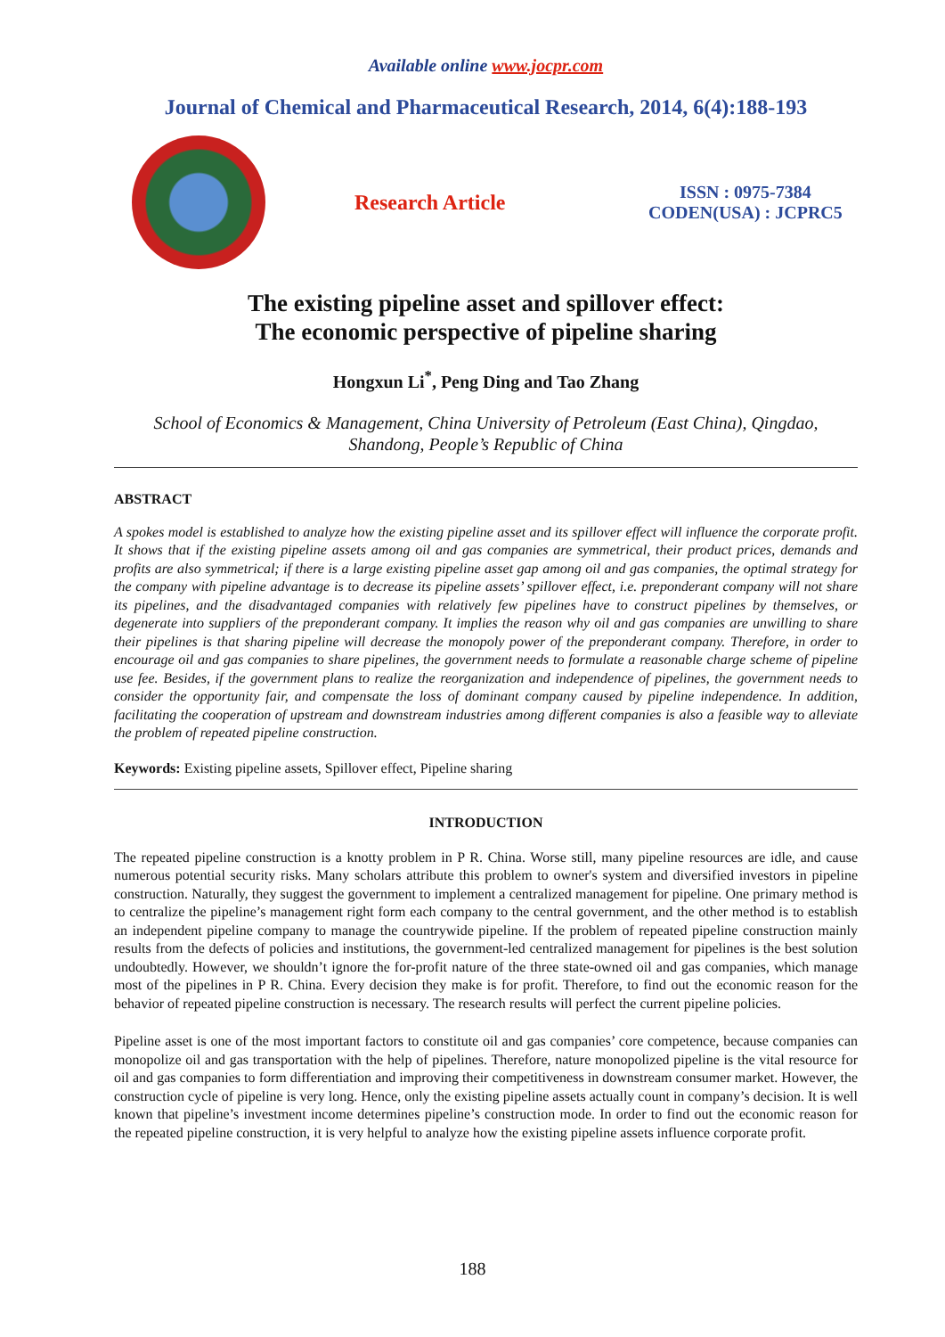Available online www.jocpr.com
Journal of Chemical and Pharmaceutical Research, 2014, 6(4):188-193
Research Article
ISSN : 0975-7384
CODEN(USA) : JCPRC5
The existing pipeline asset and spillover effect:
The economic perspective of pipeline sharing
Hongxun Li<sup>*</sup>, Peng Ding and Tao Zhang
School of Economics & Management, China University of Petroleum (East China), Qingdao, Shandong, People’s Republic of China
ABSTRACT
A spokes model is established to analyze how the existing pipeline asset and its spillover effect will influence the corporate profit. It shows that if the existing pipeline assets among oil and gas companies are symmetrical, their product prices, demands and profits are also symmetrical; if there is a large existing pipeline asset gap among oil and gas companies, the optimal strategy for the company with pipeline advantage is to decrease its pipeline assets’ spillover effect, i.e. preponderant company will not share its pipelines, and the disadvantaged companies with relatively few pipelines have to construct pipelines by themselves, or degenerate into suppliers of the preponderant company. It implies the reason why oil and gas companies are unwilling to share their pipelines is that sharing pipeline will decrease the monopoly power of the preponderant company. Therefore, in order to encourage oil and gas companies to share pipelines, the government needs to formulate a reasonable charge scheme of pipeline use fee. Besides, if the government plans to realize the reorganization and independence of pipelines, the government needs to consider the opportunity fair, and compensate the loss of dominant company caused by pipeline independence. In addition, facilitating the cooperation of upstream and downstream industries among different companies is also a feasible way to alleviate the problem of repeated pipeline construction.
Keywords: Existing pipeline assets, Spillover effect, Pipeline sharing
INTRODUCTION
The repeated pipeline construction is a knotty problem in P R. China. Worse still, many pipeline resources are idle, and cause numerous potential security risks. Many scholars attribute this problem to owner's system and diversified investors in pipeline construction. Naturally, they suggest the government to implement a centralized management for pipeline. One primary method is to centralize the pipeline’s management right form each company to the central government, and the other method is to establish an independent pipeline company to manage the countrywide pipeline. If the problem of repeated pipeline construction mainly results from the defects of policies and institutions, the government-led centralized management for pipelines is the best solution undoubtedly. However, we shouldn’t ignore the for-profit nature of the three state-owned oil and gas companies, which manage most of the pipelines in P R. China. Every decision they make is for profit. Therefore, to find out the economic reason for the behavior of repeated pipeline construction is necessary. The research results will perfect the current pipeline policies.
Pipeline asset is one of the most important factors to constitute oil and gas companies’ core competence, because companies can monopolize oil and gas transportation with the help of pipelines. Therefore, nature monopolized pipeline is the vital resource for oil and gas companies to form differentiation and improving their competitiveness in downstream consumer market. However, the construction cycle of pipeline is very long. Hence, only the existing pipeline assets actually count in company’s decision. It is well known that pipeline’s investment income determines pipeline’s construction mode. In order to find out the economic reason for the repeated pipeline construction, it is very helpful to analyze how the existing pipeline assets influence corporate profit.
188